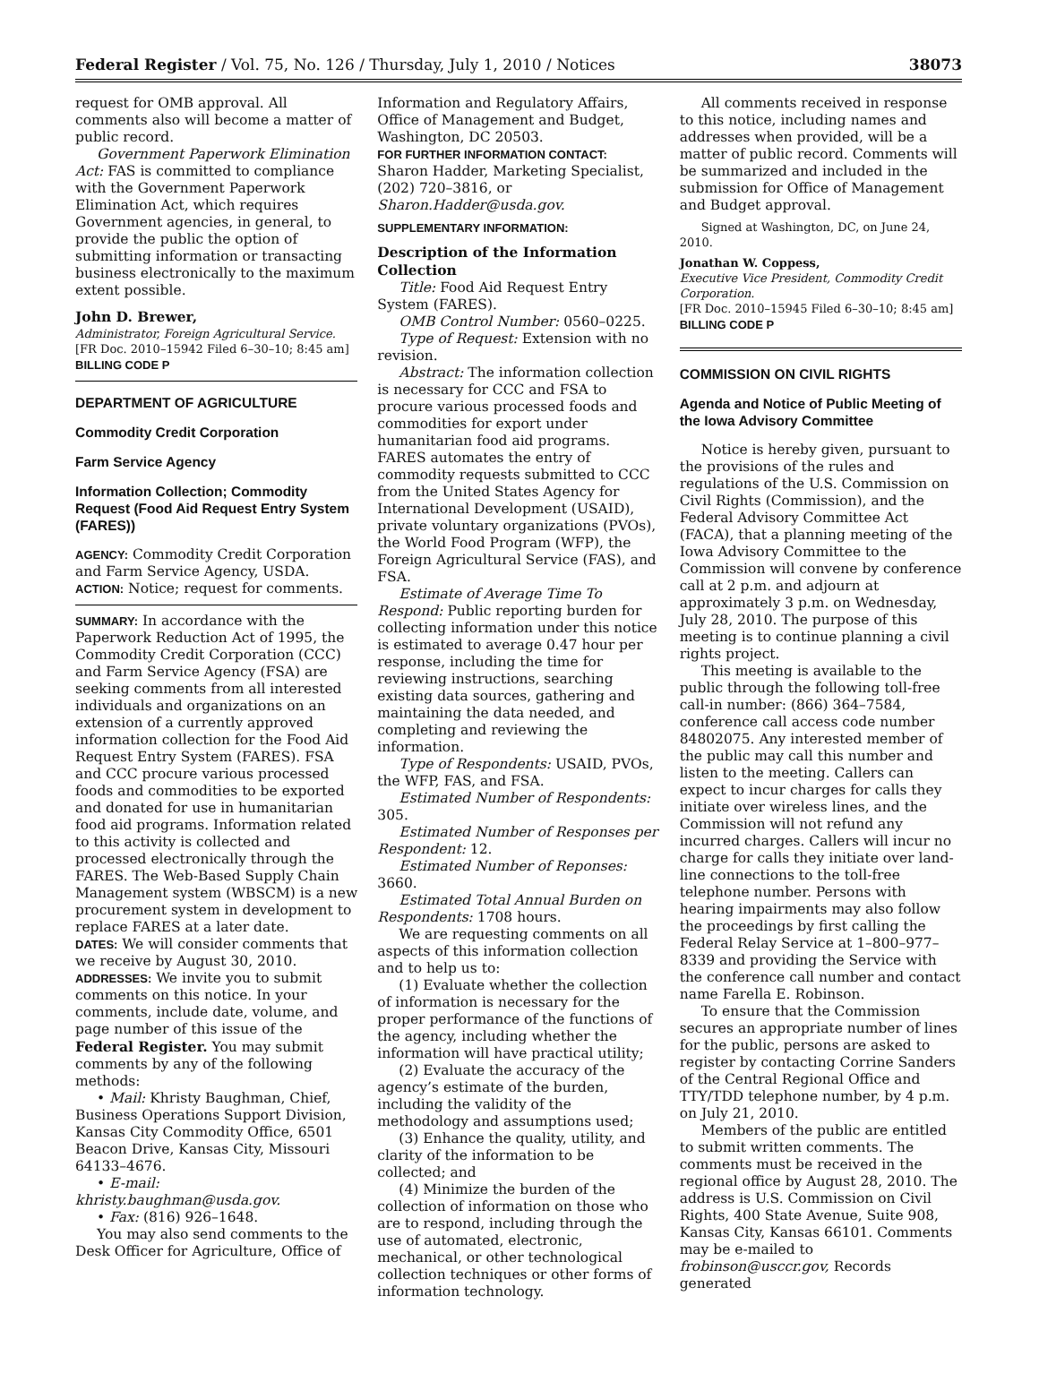Federal Register / Vol. 75, No. 126 / Thursday, July 1, 2010 / Notices 38073
request for OMB approval. All comments also will become a matter of public record.
Government Paperwork Elimination Act: FAS is committed to compliance with the Government Paperwork Elimination Act, which requires Government agencies, in general, to provide the public the option of submitting information or transacting business electronically to the maximum extent possible.
John D. Brewer,
Administrator, Foreign Agricultural Service.
[FR Doc. 2010–15942 Filed 6–30–10; 8:45 am]
BILLING CODE P
DEPARTMENT OF AGRICULTURE
Commodity Credit Corporation
Farm Service Agency
Information Collection; Commodity Request (Food Aid Request Entry System (FARES))
AGENCY: Commodity Credit Corporation and Farm Service Agency, USDA.
ACTION: Notice; request for comments.
SUMMARY: In accordance with the Paperwork Reduction Act of 1995, the Commodity Credit Corporation (CCC) and Farm Service Agency (FSA) are seeking comments from all interested individuals and organizations on an extension of a currently approved information collection for the Food Aid Request Entry System (FARES). FSA and CCC procure various processed foods and commodities to be exported and donated for use in humanitarian food aid programs. Information related to this activity is collected and processed electronically through the FARES. The Web-Based Supply Chain Management system (WBSCM) is a new procurement system in development to replace FARES at a later date.
DATES: We will consider comments that we receive by August 30, 2010.
ADDRESSES: We invite you to submit comments on this notice. In your comments, include date, volume, and page number of this issue of the Federal Register. You may submit comments by any of the following methods:
• Mail: Khristy Baughman, Chief, Business Operations Support Division, Kansas City Commodity Office, 6501 Beacon Drive, Kansas City, Missouri 64133–4676.
• E-mail:
khristy.baughman@usda.gov.
• Fax: (816) 926–1648.
You may also send comments to the Desk Officer for Agriculture, Office of
Information and Regulatory Affairs, Office of Management and Budget, Washington, DC 20503.
FOR FURTHER INFORMATION CONTACT: Sharon Hadder, Marketing Specialist, (202) 720–3816, or Sharon.Hadder@usda.gov.
SUPPLEMENTARY INFORMATION:
Description of the Information Collection
Title: Food Aid Request Entry System (FARES).
OMB Control Number: 0560–0225.
Type of Request: Extension with no revision.
Abstract: The information collection is necessary for CCC and FSA to procure various processed foods and commodities for export under humanitarian food aid programs. FARES automates the entry of commodity requests submitted to CCC from the United States Agency for International Development (USAID), private voluntary organizations (PVOs), the World Food Program (WFP), the Foreign Agricultural Service (FAS), and FSA.
Estimate of Average Time To Respond: Public reporting burden for collecting information under this notice is estimated to average 0.47 hour per response, including the time for reviewing instructions, searching existing data sources, gathering and maintaining the data needed, and completing and reviewing the information.
Type of Respondents: USAID, PVOs, the WFP, FAS, and FSA.
Estimated Number of Respondents: 305.
Estimated Number of Responses per Respondent: 12.
Estimated Number of Reponses: 3660.
Estimated Total Annual Burden on Respondents: 1708 hours.
We are requesting comments on all aspects of this information collection and to help us to:
(1) Evaluate whether the collection of information is necessary for the proper performance of the functions of the agency, including whether the information will have practical utility;
(2) Evaluate the accuracy of the agency’s estimate of the burden, including the validity of the methodology and assumptions used;
(3) Enhance the quality, utility, and clarity of the information to be collected; and
(4) Minimize the burden of the collection of information on those who are to respond, including through the use of automated, electronic, mechanical, or other technological collection techniques or other forms of information technology.
All comments received in response to this notice, including names and addresses when provided, will be a matter of public record. Comments will be summarized and included in the submission for Office of Management and Budget approval.
Signed at Washington, DC, on June 24, 2010.
Jonathan W. Coppess,
Executive Vice President, Commodity Credit Corporation.
[FR Doc. 2010–15945 Filed 6–30–10; 8:45 am]
BILLING CODE P
COMMISSION ON CIVIL RIGHTS
Agenda and Notice of Public Meeting of the Iowa Advisory Committee
Notice is hereby given, pursuant to the provisions of the rules and regulations of the U.S. Commission on Civil Rights (Commission), and the Federal Advisory Committee Act (FACA), that a planning meeting of the Iowa Advisory Committee to the Commission will convene by conference call at 2 p.m. and adjourn at approximately 3 p.m. on Wednesday, July 28, 2010. The purpose of this meeting is to continue planning a civil rights project.
This meeting is available to the public through the following toll-free call-in number: (866) 364–7584, conference call access code number 84802075. Any interested member of the public may call this number and listen to the meeting. Callers can expect to incur charges for calls they initiate over wireless lines, and the Commission will not refund any incurred charges. Callers will incur no charge for calls they initiate over land-line connections to the toll-free telephone number. Persons with hearing impairments may also follow the proceedings by first calling the Federal Relay Service at 1–800–977–8339 and providing the Service with the conference call number and contact name Farella E. Robinson.
To ensure that the Commission secures an appropriate number of lines for the public, persons are asked to register by contacting Corrine Sanders of the Central Regional Office and TTY/TDD telephone number, by 4 p.m. on July 21, 2010.
Members of the public are entitled to submit written comments. The comments must be received in the regional office by August 28, 2010. The address is U.S. Commission on Civil Rights, 400 State Avenue, Suite 908, Kansas City, Kansas 66101. Comments may be e-mailed to frobinson@usccr.gov, Records generated